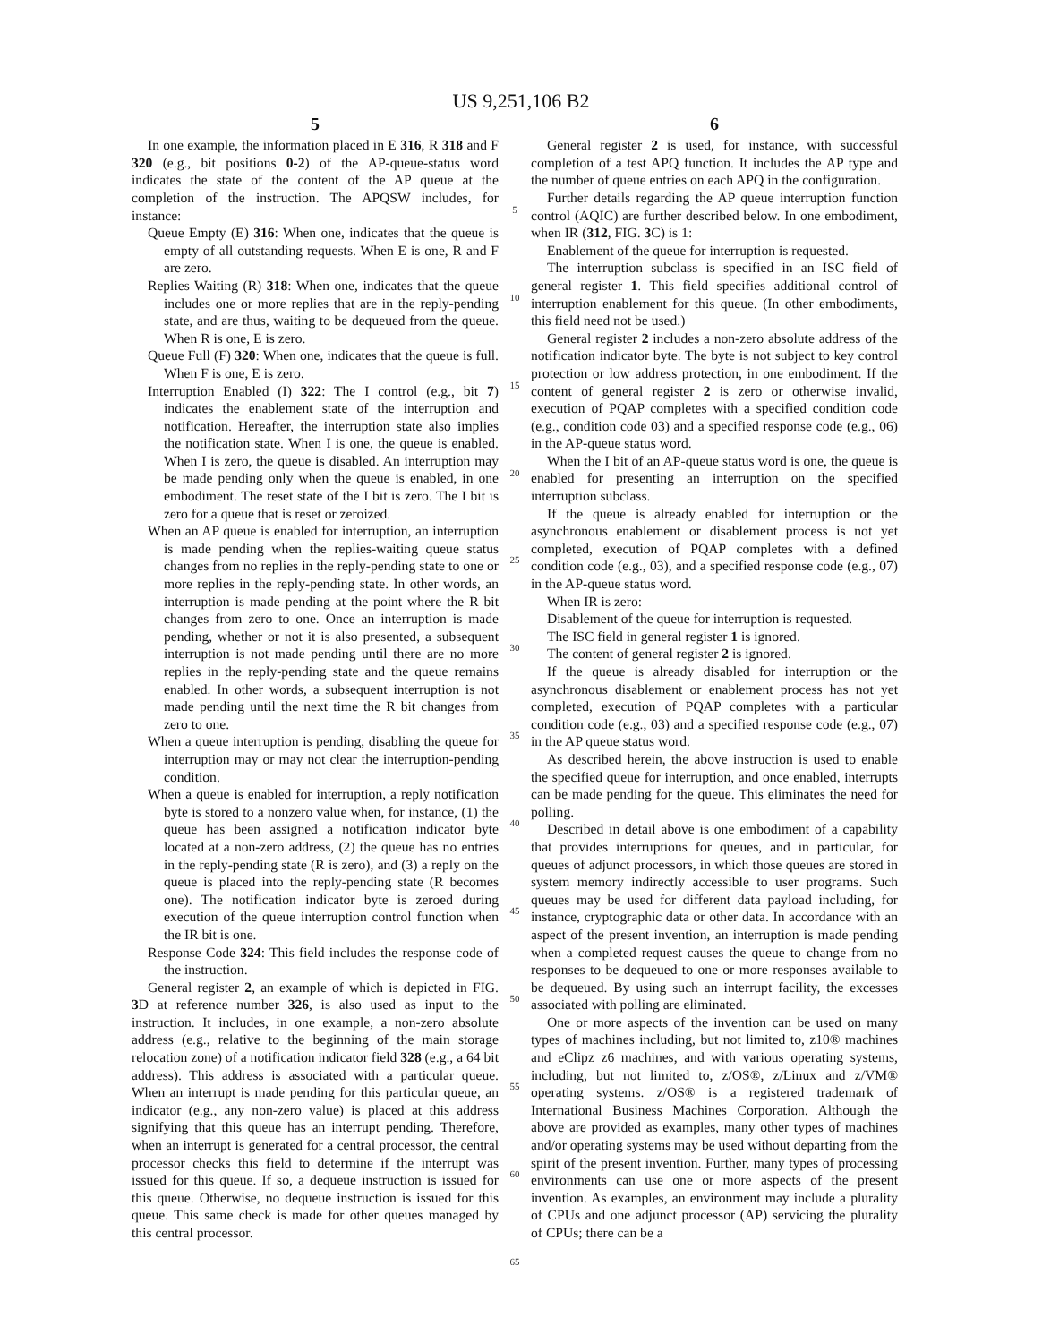US 9,251,106 B2
5
In one example, the information placed in E 316, R 318 and F 320 (e.g., bit positions 0-2) of the AP-queue-status word indicates the state of the content of the AP queue at the completion of the instruction. The APQSW includes, for instance:
Queue Empty (E) 316: When one, indicates that the queue is empty of all outstanding requests. When E is one, R and F are zero.
Replies Waiting (R) 318: When one, indicates that the queue includes one or more replies that are in the reply-pending state, and are thus, waiting to be dequeued from the queue. When R is one, E is zero.
Queue Full (F) 320: When one, indicates that the queue is full. When F is one, E is zero.
Interruption Enabled (I) 322: The I control (e.g., bit 7) indicates the enablement state of the interruption and notification. Hereafter, the interruption state also implies the notification state. When I is one, the queue is enabled. When I is zero, the queue is disabled. An interruption may be made pending only when the queue is enabled, in one embodiment. The reset state of the I bit is zero. The I bit is zero for a queue that is reset or zeroized.
When an AP queue is enabled for interruption, an interruption is made pending when the replies-waiting queue status changes from no replies in the reply-pending state to one or more replies in the reply-pending state. In other words, an interruption is made pending at the point where the R bit changes from zero to one. Once an interruption is made pending, whether or not it is also presented, a subsequent interruption is not made pending until there are no more replies in the reply-pending state and the queue remains enabled. In other words, a subsequent interruption is not made pending until the next time the R bit changes from zero to one.
When a queue interruption is pending, disabling the queue for interruption may or may not clear the interruption-pending condition.
When a queue is enabled for interruption, a reply notification byte is stored to a nonzero value when, for instance, (1) the queue has been assigned a notification indicator byte located at a non-zero address, (2) the queue has no entries in the reply-pending state (R is zero), and (3) a reply on the queue is placed into the reply-pending state (R becomes one). The notification indicator byte is zeroed during execution of the queue interruption control function when the IR bit is one.
Response Code 324: This field includes the response code of the instruction.
General register 2, an example of which is depicted in FIG. 3 D at reference number 326, is also used as input to the instruction. It includes, in one example, a non-zero absolute address (e.g., relative to the beginning of the main storage relocation zone) of a notification indicator field 328 (e.g., a 64 bit address). This address is associated with a particular queue. When an interrupt is made pending for this particular queue, an indicator (e.g., any non-zero value) is placed at this address signifying that this queue has an interrupt pending. Therefore, when an interrupt is generated for a central processor, the central processor checks this field to determine if the interrupt was issued for this queue. If so, a dequeue instruction is issued for this queue. Otherwise, no dequeue instruction is issued for this queue. This same check is made for other queues managed by this central processor.
5
10
15
20
25
30
35
40
45
50
55
60
65
6
General register 2 is used, for instance, with successful completion of a test APQ function. It includes the AP type and the number of queue entries on each APQ in the configuration.
Further details regarding the AP queue interruption function control (AQIC) are further described below. In one embodiment, when IR (312, FIG. 3 C) is 1:
Enablement of the queue for interruption is requested.
The interruption subclass is specified in an ISC field of general register 1. This field specifies additional control of interruption enablement for this queue. (In other embodiments, this field need not be used.)
General register 2 includes a non-zero absolute address of the notification indicator byte. The byte is not subject to key control protection or low address protection, in one embodiment. If the content of general register 2 is zero or otherwise invalid, execution of PQAP completes with a specified condition code (e.g., condition code 03) and a specified response code (e.g., 06) in the AP-queue status word.
When the I bit of an AP-queue status word is one, the queue is enabled for presenting an interruption on the specified interruption subclass.
If the queue is already enabled for interruption or the asynchronous enablement or disablement process is not yet completed, execution of PQAP completes with a defined condition code (e.g., 03), and a specified response code (e.g., 07) in the AP-queue status word.
When IR is zero:
Disablement of the queue for interruption is requested.
The ISC field in general register 1 is ignored.
The content of general register 2 is ignored.
If the queue is already disabled for interruption or the asynchronous disablement or enablement process has not yet completed, execution of PQAP completes with a particular condition code (e.g., 03) and a specified response code (e.g., 07) in the AP queue status word.
As described herein, the above instruction is used to enable the specified queue for interruption, and once enabled, interrupts can be made pending for the queue. This eliminates the need for polling.
Described in detail above is one embodiment of a capability that provides interruptions for queues, and in particular, for queues of adjunct processors, in which those queues are stored in system memory indirectly accessible to user programs. Such queues may be used for different data payload including, for instance, cryptographic data or other data. In accordance with an aspect of the present invention, an interruption is made pending when a completed request causes the queue to change from no responses to be dequeued to one or more responses available to be dequeued. By using such an interrupt facility, the excesses associated with polling are eliminated.
One or more aspects of the invention can be used on many types of machines including, but not limited to, z10® machines and eClipz z6 machines, and with various operating systems, including, but not limited to, z/OS®, z/Linux and z/VM® operating systems. z/OS® is a registered trademark of International Business Machines Corporation. Although the above are provided as examples, many other types of machines and/or operating systems may be used without departing from the spirit of the present invention. Further, many types of processing environments can use one or more aspects of the present invention. As examples, an environment may include a plurality of CPUs and one adjunct processor (AP) servicing the plurality of CPUs; there can be a